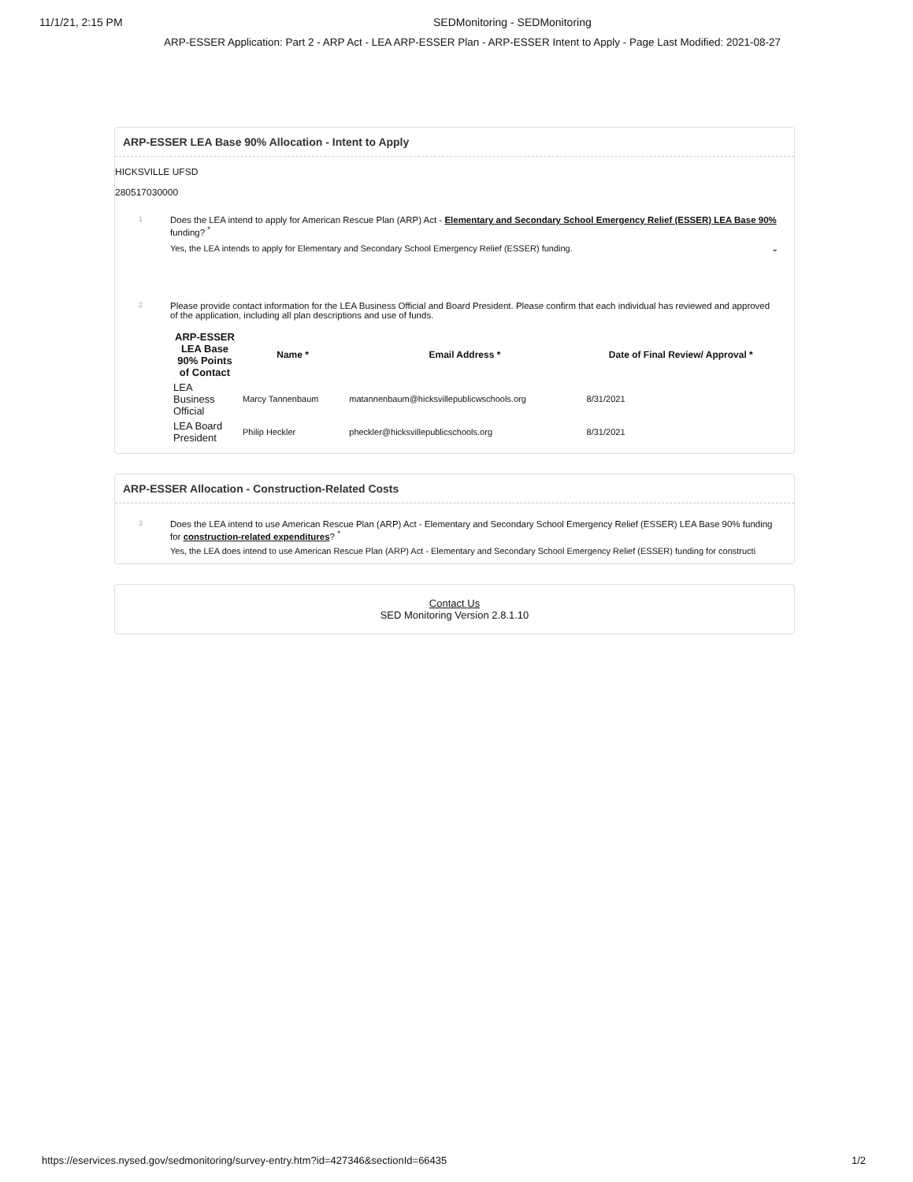11/1/21, 2:15 PM SEDMonitoring - SEDMonitoring
ARP-ESSER Application: Part 2 - ARP Act - LEA ARP-ESSER Plan - ARP-ESSER Intent to Apply - Page Last Modified: 2021-08-27
ARP-ESSER LEA Base 90% Allocation - Intent to Apply
HICKSVILLE UFSD
280517030000
1
Does the LEA intend to apply for American Rescue Plan (ARP) Act - Elementary and Secondary School Emergency Relief (ESSER) LEA Base 90% funding? <sup>*</sup>
Yes, the LEA intends to apply for Elementary and Secondary School Emergency Relief (ESSER) funding. ⌄
2
Please provide contact information for the LEA Business Official and Board President. Please confirm that each individual has reviewed and approved of the application, including all plan descriptions and use of funds.
| ARP-ESSER LEA Base 90% Points of Contact | Name * | Email Address * | Date of Final Review/ Approval * |
| --- | --- | --- | --- |
| LEA Business Official | Marcy Tannenbaum | matannenbaum@hicksvillepublicwschools.org | 8/31/2021 |
| LEA Board President | Philip Heckler | pheckler@hicksvillepublicschools.org | 8/31/2021 |
ARP-ESSER Allocation - Construction-Related Costs
3
Does the LEA intend to use American Rescue Plan (ARP) Act - Elementary and Secondary School Emergency Relief (ESSER) LEA Base 90% funding for construction-related expenditures? <sup>*</sup>
Yes, the LEA does intend to use American Rescue Plan (ARP) Act - Elementary and Secondary School Emergency Relief (ESSER) funding for constructi
Contact Us
SED Monitoring Version 2.8.1.10
https://eservices.nysed.gov/sedmonitoring/survey-entry.htm?id=427346&sectionId=66435 1/2